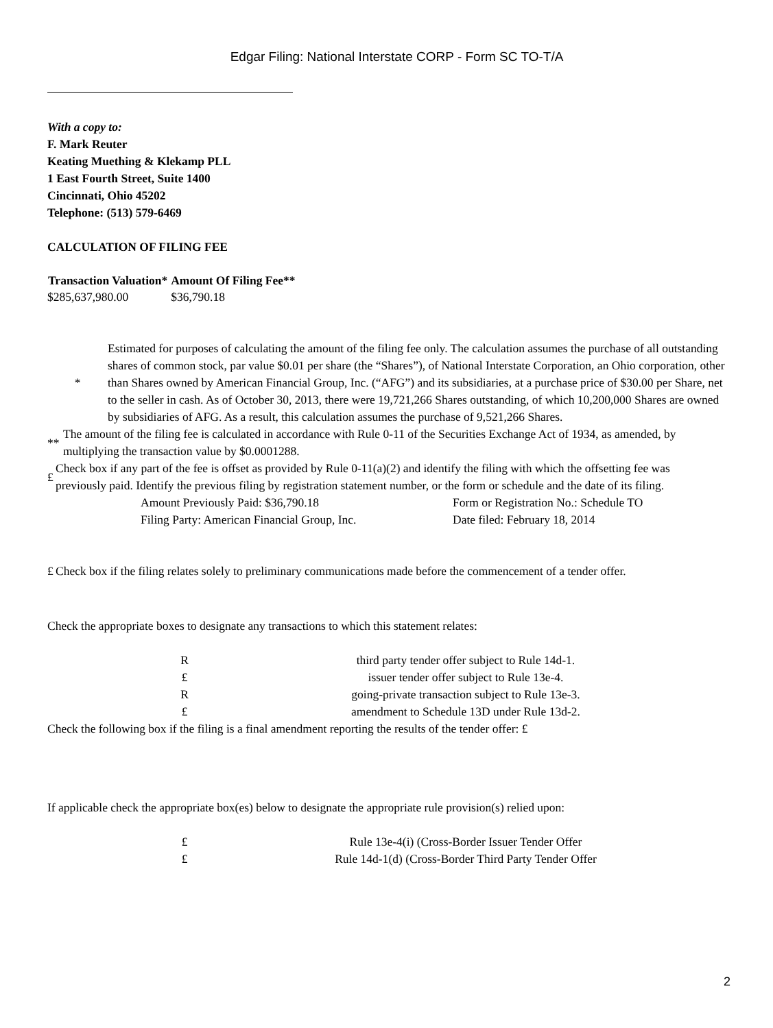Edgar Filing: National Interstate CORP - Form SC TO-T/A
With a copy to:
F. Mark Reuter
Keating Muething & Klekamp PLL
1 East Fourth Street, Suite 1400
Cincinnati, Ohio 45202
Telephone: (513) 579-6469
CALCULATION OF FILING FEE
| Transaction Valuation* | Amount Of Filing Fee** |
| --- | --- |
| $285,637,980.00 | $36,790.18 |
| * | Estimated for purposes of calculating the amount of the filing fee only. The calculation assumes the purchase of all outstanding shares of common stock, par value $0.01 per share (the “Shares”), of National Interstate Corporation, an Ohio corporation, other than Shares owned by American Financial Group, Inc. (“AFG”) and its subsidiaries, at a purchase price of $30.00 per Share, net to the seller in cash. As of October 30, 2013, there were 19,721,266 Shares outstanding, of which 10,200,000 Shares are owned by subsidiaries of AFG. As a result, this calculation assumes the purchase of 9,521,266 Shares. |
| ** | The amount of the filing fee is calculated in accordance with Rule 0-11 of the Securities Exchange Act of 1934, as amended, by multiplying the transaction value by $0.0001288. |
| £ | Check box if any part of the fee is offset as provided by Rule 0-11(a)(2) and identify the filing with which the offsetting fee was previously paid. Identify the previous filing by registration statement number, or the form or schedule and the date of its filing. |
| Amount Previously Paid: $36,790.18 | Form or Registration No.: Schedule TO |
| Filing Party: American Financial Group, Inc. | Date filed: February 18, 2014 |
| £ | Check box if the filing relates solely to preliminary communications made before the commencement of a tender offer. |
Check the appropriate boxes to designate any transactions to which this statement relates:
| R | third party tender offer subject to Rule 14d-1. |
| £ | issuer tender offer subject to Rule 13e-4. |
| R | going-private transaction subject to Rule 13e-3. |
| £ | amendment to Schedule 13D under Rule 13d-2. |
Check the following box if the filing is a final amendment reporting the results of the tender offer: £
If applicable check the appropriate box(es) below to designate the appropriate rule provision(s) relied upon:
| £ | Rule 13e-4(i) (Cross-Border Issuer Tender Offer |
| £ | Rule 14d-1(d) (Cross-Border Third Party Tender Offer |
2